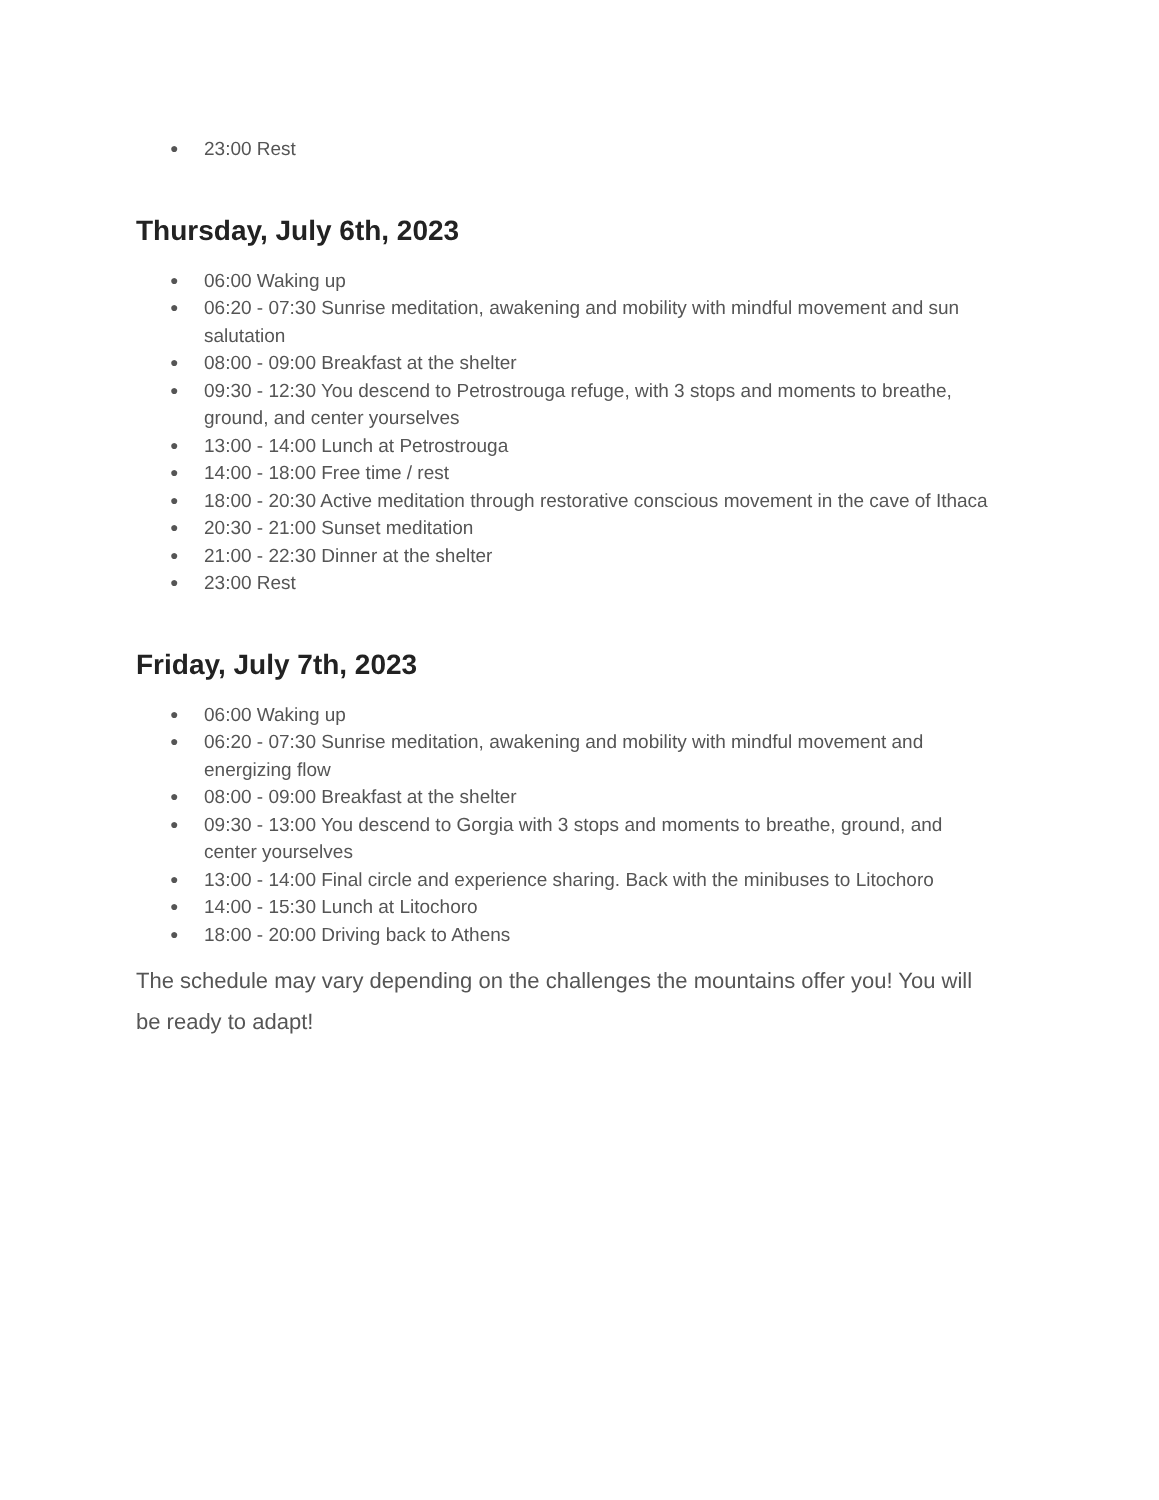● 23:00 Rest
Thursday, July 6th, 2023
● 06:00 Waking up
● 06:20 - 07:30 Sunrise meditation, awakening and mobility with mindful movement and sun salutation
● 08:00 - 09:00 Breakfast at the shelter
● 09:30 - 12:30 You descend to Petrostrouga refuge, with 3 stops and moments to breathe, ground, and center yourselves
● 13:00 - 14:00 Lunch at Petrostrouga
● 14:00 - 18:00 Free time / rest
● 18:00 - 20:30 Active meditation through restorative conscious movement in the cave of Ithaca
● 20:30 - 21:00 Sunset meditation
● 21:00 - 22:30 Dinner at the shelter
● 23:00 Rest
Friday, July 7th, 2023
● 06:00 Waking up
● 06:20 - 07:30 Sunrise meditation, awakening and mobility with mindful movement and energizing flow
● 08:00 - 09:00 Breakfast at the shelter
● 09:30 - 13:00 You descend to Gorgia with 3 stops and moments to breathe, ground, and center yourselves
● 13:00 - 14:00 Final circle and experience sharing. Back with the minibuses to Litochoro
● 14:00 - 15:30 Lunch at Litochoro
● 18:00 - 20:00 Driving back to Athens
The schedule may vary depending on the challenges the mountains offer you! You will be ready to adapt!